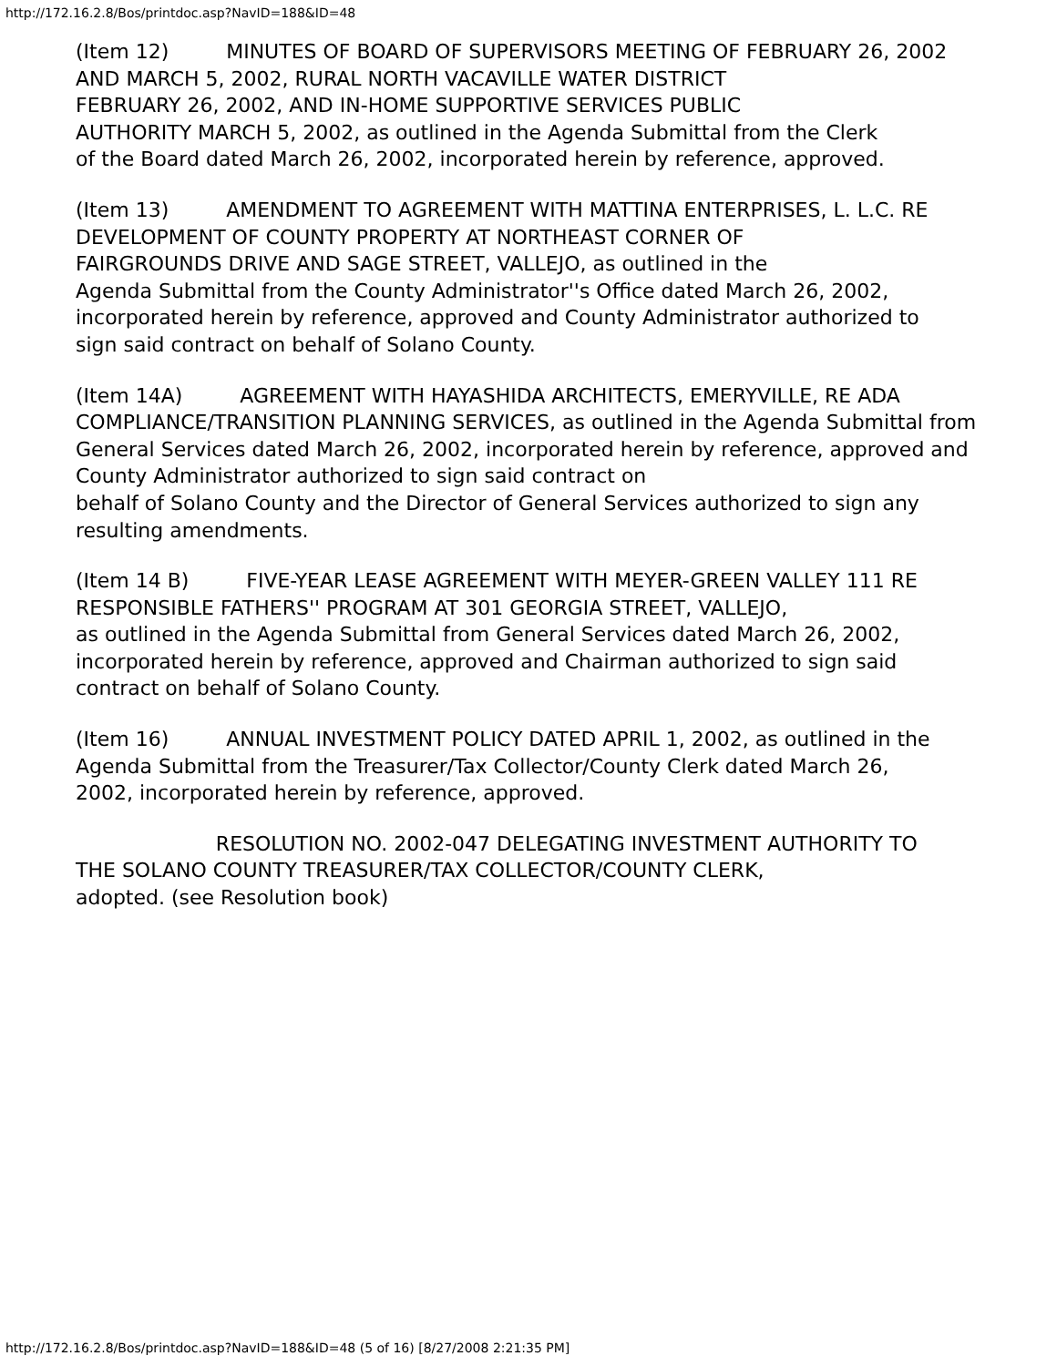http://172.16.2.8/Bos/printdoc.asp?NavID=188&ID=48
(Item 12) MINUTES OF BOARD OF SUPERVISORS MEETING OF FEBRUARY 26, 2002
AND MARCH 5, 2002, RURAL NORTH VACAVILLE WATER DISTRICT
FEBRUARY 26, 2002, AND IN-HOME SUPPORTIVE SERVICES PUBLIC
AUTHORITY MARCH 5, 2002, as outlined in the Agenda Submittal from the Clerk
of the Board dated March 26, 2002, incorporated herein by reference, approved.
(Item 13) AMENDMENT TO AGREEMENT WITH MATTINA ENTERPRISES, L. L.C. RE
DEVELOPMENT OF COUNTY PROPERTY AT NORTHEAST CORNER OF
FAIRGROUNDS DRIVE AND SAGE STREET, VALLEJO, as outlined in the
Agenda Submittal from the County Administrator''s Office dated March 26, 2002,
incorporated herein by reference, approved and County Administrator authorized to
sign said contract on behalf of Solano County.
(Item 14A) AGREEMENT WITH HAYASHIDA ARCHITECTS, EMERYVILLE, RE ADA
COMPLIANCE/TRANSITION PLANNING SERVICES, as outlined in the Agenda Submittal from General Services dated March 26, 2002, incorporated herein by reference, approved and County Administrator authorized to sign said contract on
behalf of Solano County and the Director of General Services authorized to sign any
resulting amendments.
(Item 14 B) FIVE-YEAR LEASE AGREEMENT WITH MEYER-GREEN VALLEY 111 RE
RESPONSIBLE FATHERS'' PROGRAM AT 301 GEORGIA STREET, VALLEJO,
as outlined in the Agenda Submittal from General Services dated March 26, 2002,
incorporated herein by reference, approved and Chairman authorized to sign said
contract on behalf of Solano County.
(Item 16) ANNUAL INVESTMENT POLICY DATED APRIL 1, 2002, as outlined in the
Agenda Submittal from the Treasurer/Tax Collector/County Clerk dated March 26,
2002, incorporated herein by reference, approved.
RESOLUTION NO. 2002-047 DELEGATING INVESTMENT AUTHORITY TO
THE SOLANO COUNTY TREASURER/TAX COLLECTOR/COUNTY CLERK,
adopted. (see Resolution book)
http://172.16.2.8/Bos/printdoc.asp?NavID=188&ID=48 (5 of 16) [8/27/2008 2:21:35 PM]